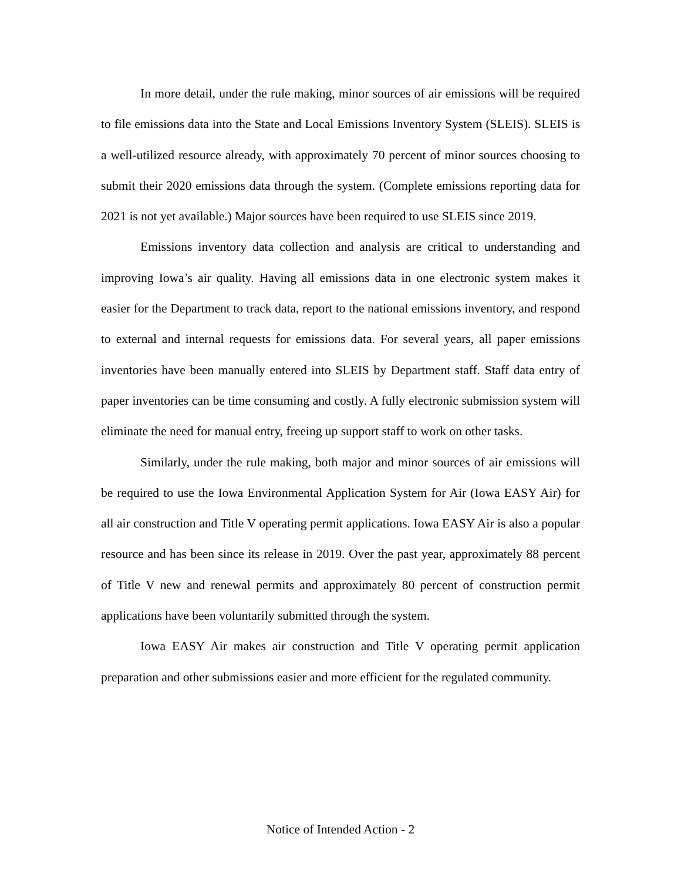In more detail, under the rule making, minor sources of air emissions will be required to file emissions data into the State and Local Emissions Inventory System (SLEIS). SLEIS is a well-utilized resource already, with approximately 70 percent of minor sources choosing to submit their 2020 emissions data through the system. (Complete emissions reporting data for 2021 is not yet available.) Major sources have been required to use SLEIS since 2019.
Emissions inventory data collection and analysis are critical to understanding and improving Iowa’s air quality. Having all emissions data in one electronic system makes it easier for the Department to track data, report to the national emissions inventory, and respond to external and internal requests for emissions data. For several years, all paper emissions inventories have been manually entered into SLEIS by Department staff. Staff data entry of paper inventories can be time consuming and costly. A fully electronic submission system will eliminate the need for manual entry, freeing up support staff to work on other tasks.
Similarly, under the rule making, both major and minor sources of air emissions will be required to use the Iowa Environmental Application System for Air (Iowa EASY Air) for all air construction and Title V operating permit applications. Iowa EASY Air is also a popular resource and has been since its release in 2019. Over the past year, approximately 88 percent of Title V new and renewal permits and approximately 80 percent of construction permit applications have been voluntarily submitted through the system.
Iowa EASY Air makes air construction and Title V operating permit application preparation and other submissions easier and more efficient for the regulated community.
Notice of Intended Action - 2